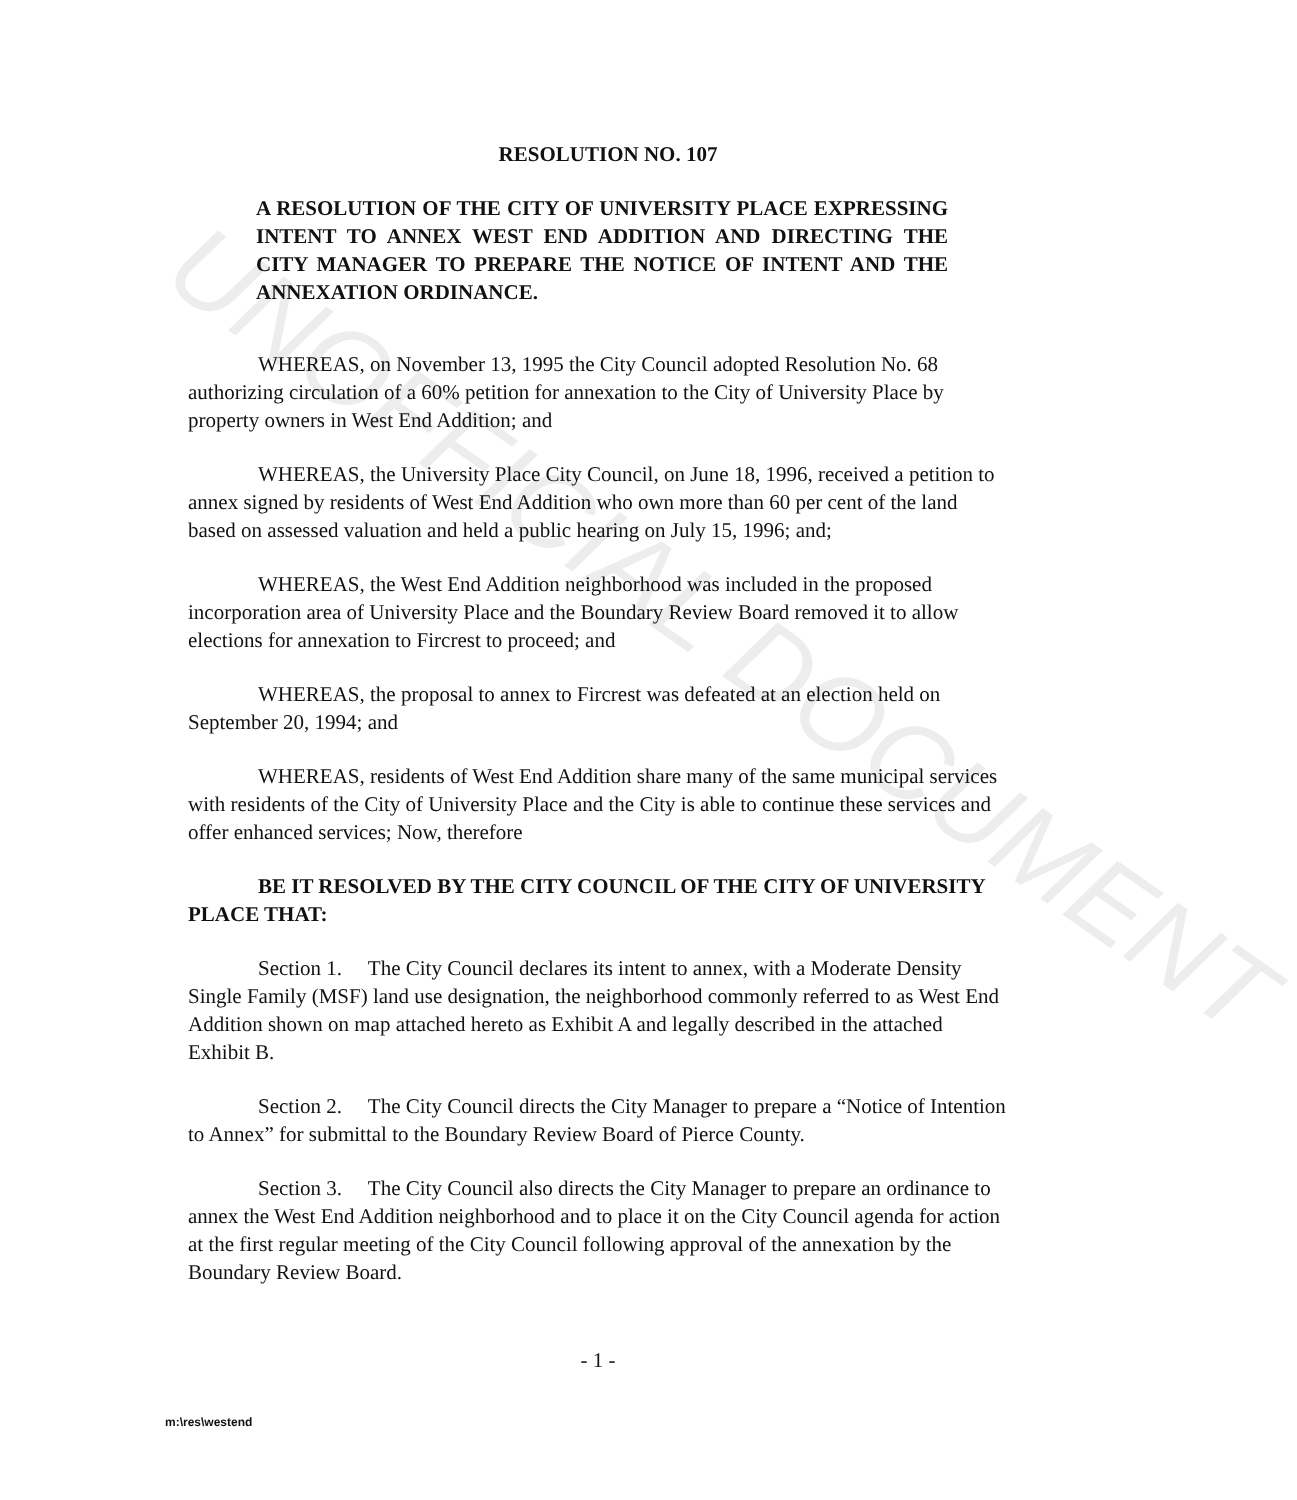UNOFFICIAL DOCUMENT
RESOLUTION NO. 107
A RESOLUTION OF THE CITY OF UNIVERSITY PLACE EXPRESSING INTENT TO ANNEX WEST END ADDITION AND DIRECTING THE CITY MANAGER TO PREPARE THE NOTICE OF INTENT AND THE ANNEXATION ORDINANCE.
WHEREAS, on November 13, 1995 the City Council adopted Resolution No. 68 authorizing circulation of a 60% petition for annexation to the City of University Place by property owners in West End Addition; and
WHEREAS, the University Place City Council, on June 18, 1996, received a petition to annex signed by residents of West End Addition who own more than 60 per cent of the land based on assessed valuation and held a public hearing on July 15, 1996; and;
WHEREAS, the West End Addition neighborhood was included in the proposed incorporation area of University Place and the Boundary Review Board removed it to allow elections for annexation to Fircrest to proceed; and
WHEREAS, the proposal to annex to Fircrest was defeated at an election held on September 20, 1994; and
WHEREAS, residents of West End Addition share many of the same municipal services with residents of the City of University Place and the City is able to continue these services and offer enhanced services; Now, therefore
BE IT RESOLVED BY THE CITY COUNCIL OF THE CITY OF UNIVERSITY PLACE THAT:
Section 1. The City Council declares its intent to annex, with a Moderate Density Single Family (MSF) land use designation, the neighborhood commonly referred to as West End Addition shown on map attached hereto as Exhibit A and legally described in the attached Exhibit B.
Section 2. The City Council directs the City Manager to prepare a “Notice of Intention to Annex” for submittal to the Boundary Review Board of Pierce County.
Section 3. The City Council also directs the City Manager to prepare an ordinance to annex the West End Addition neighborhood and to place it on the City Council agenda for action at the first regular meeting of the City Council following approval of the annexation by the Boundary Review Board.
- 1 -
m:\res\westend